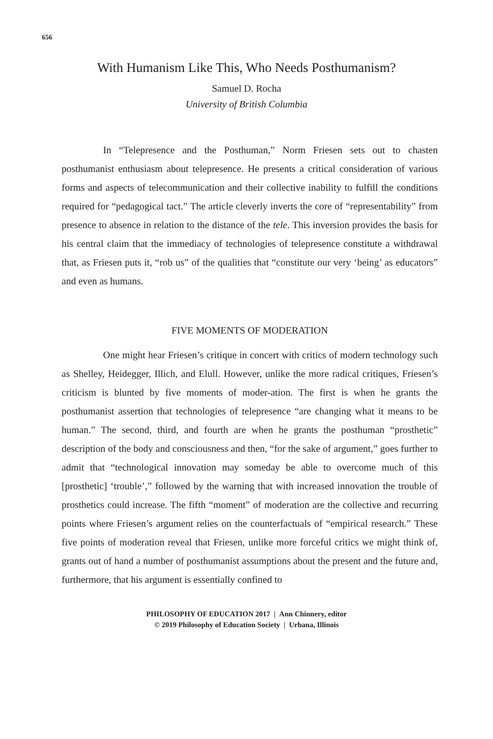656
With Humanism Like This, Who Needs Posthumanism?
Samuel D. Rocha
University of British Columbia
In “Telepresence and the Posthuman,” Norm Friesen sets out to chasten posthumanist enthusiasm about telepresence. He presents a critical consideration of various forms and aspects of telecommunication and their collective inability to fulfill the conditions required for “pedagogical tact.” The article cleverly inverts the core of “representability” from presence to absence in relation to the distance of the tele. This inversion provides the basis for his central claim that the immediacy of technologies of telepresence constitute a withdrawal that, as Friesen puts it, “rob us” of the qualities that “constitute our very ‘being’ as educators” and even as humans.
FIVE MOMENTS OF MODERATION
One might hear Friesen’s critique in concert with critics of modern technology such as Shelley, Heidegger, Illich, and Elull. However, unlike the more radical critiques, Friesen’s criticism is blunted by five moments of moder-ation. The first is when he grants the posthumanist assertion that technologies of telepresence “are changing what it means to be human.” The second, third, and fourth are when he grants the posthuman “prosthetic” description of the body and consciousness and then, “for the sake of argument,” goes further to admit that “technological innovation may someday be able to overcome much of this [prosthetic] ‘trouble’,” followed by the warning that with increased innovation the trouble of prosthetics could increase. The fifth “moment” of moderation are the collective and recurring points where Friesen’s argument relies on the counterfactuals of “empirical research.” These five points of moderation reveal that Friesen, unlike more forceful critics we might think of, grants out of hand a number of posthumanist assumptions about the present and the future and, furthermore, that his argument is essentially confined to
PHILOSOPHY OF EDUCATION 2017 | Ann Chinnery, editor
© 2019 Philosophy of Education Society | Urbana, Illinois